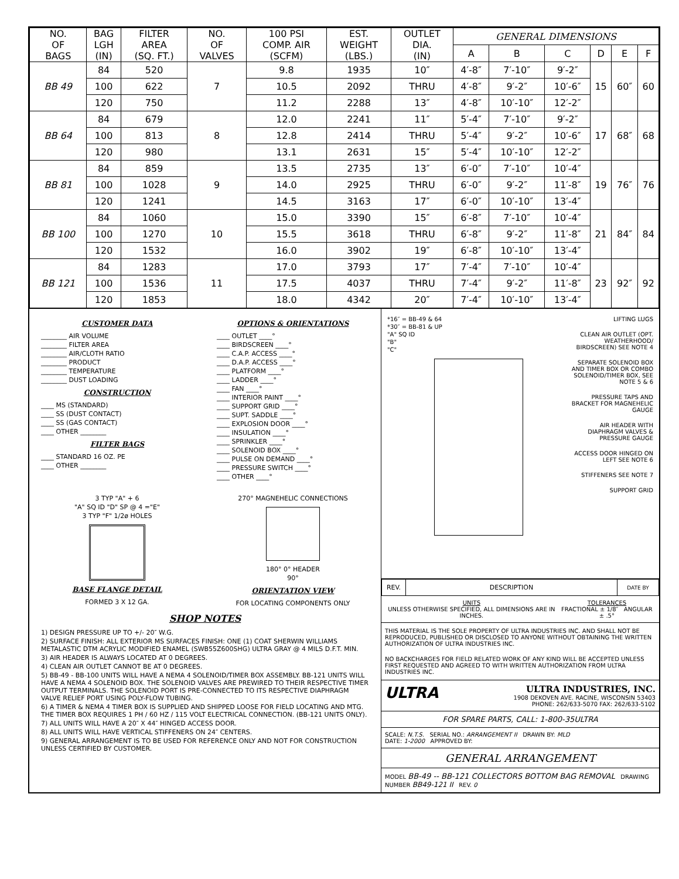| NO. OF BAGS | BAG LGH (IN) | FILTER AREA (SQ. FT.) | NO. OF VALVES | 100 PSI COMP. AIR (SCFM) | EST. WEIGHT (LBS.) | OUTLET DIA. (IN) | GENERAL DIMENSIONS | | | | | |
| --- | --- | --- | --- | --- | --- | --- | --- | --- | --- | --- | --- | --- |
| | | | | | | | A | B | C | D | E | F |
| BB 49 | 84 | 520 | 7 | 9.8 | 1935 | 10″ | 4′-8″ | 7′-10″ | 9′-2″ | 15 | 60″ | 60 |
| | 100 | 622 | | 10.5 | 2092 | THRU | 4′-8″ | 9′-2″ | 10′-6″ | | | |
| | 120 | 750 | | 11.2 | 2288 | 13″ | 4′-8″ | 10′-10″ | 12′-2″ | | | |
| BB 64 | 84 | 679 | 8 | 12.0 | 2241 | 11″ | 5′-4″ | 7′-10″ | 9′-2″ | 17 | 68″ | 68 |
| | 100 | 813 | | 12.8 | 2414 | THRU | 5′-4″ | 9′-2″ | 10′-6″ | | | |
| | 120 | 980 | | 13.1 | 2631 | 15″ | 5′-4″ | 10′-10″ | 12′-2″ | | | |
| BB 81 | 84 | 859 | 9 | 13.5 | 2735 | 13″ | 6′-0″ | 7′-10″ | 10′-4″ | 19 | 76″ | 76 |
| | 100 | 1028 | | 14.0 | 2925 | THRU | 6′-0″ | 9′-2″ | 11′-8″ | | | |
| | 120 | 1241 | | 14.5 | 3163 | 17″ | 6′-0″ | 10′-10″ | 13′-4″ | | | |
| BB 100 | 84 | 1060 | 10 | 15.0 | 3390 | 15″ | 6′-8″ | 7′-10″ | 10′-4″ | 21 | 84″ | 84 |
| | 100 | 1270 | | 15.5 | 3618 | THRU | 6′-8″ | 9′-2″ | 11′-8″ | | | |
| | 120 | 1532 | | 16.0 | 3902 | 19″ | 6′-8″ | 10′-10″ | 13′-4″ | | | |
| BB 121 | 84 | 1283 | 11 | 17.0 | 3793 | 17″ | 7′-4″ | 7′-10″ | 10′-4″ | 23 | 92″ | 92 |
| | 100 | 1536 | | 17.5 | 4037 | THRU | 7′-4″ | 9′-2″ | 11′-8″ | | | |
| | 120 | 1853 | | 18.0 | 4342 | 20″ | 7′-4″ | 10′-10″ | 13′-4″ | | | |
CUSTOMER DATA
________ AIR VOLUME
________ FILTER AREA
________ AIR/CLOTH RATIO
________ PRODUCT
________ TEMPERATURE
________ DUST LOADING
CONSTRUCTION
____ MS (STANDARD)
____ SS (DUST CONTACT)
____ SS (GAS CONTACT)
____ OTHER ________
FILTER BAGS
____ STANDARD 16 OZ. PE
____ OTHER ________
OPTIONS & ORIENTATIONS
____ OUTLET ____°
____ BIRDSCREEN ____°
____ C.A.P. ACCESS ____°
____ D.A.P. ACCESS ____°
____ PLATFORM ____°
____ LADDER ____°
____ FAN ____°
____ INTERIOR PAINT ____°
____ SUPPORT GRID ____°
____ SUPT. SADDLE ____°
____ EXPLOSION DOOR ____°
____ INSULATION ____°
____ SPRINKLER ____°
____ SOLENOID BOX ____°
____ PULSE ON DEMAND ____°
____ PRESSURE SWITCH ____°
____ OTHER ____°
3 TYP "A" + 6
"A" SQ ID "D" SP @ 4 ="E"
3 TYP "F" 1/2ø HOLES
BASE FLANGE DETAIL
FORMED 3 X 12 GA.
270° MAGNEHELIC CONNECTIONS
180° 0° HEADER
90°
ORIENTATION VIEW
FOR LOCATING COMPONENTS ONLY
SHOP NOTES
1) DESIGN PRESSURE UP TO +/- 20″ W.G.
2) SURFACE FINISH: ALL EXTERIOR MS SURFACES FINISH: ONE (1) COAT SHERWIN WILLIAMS METALASTIC DTM ACRYLIC MODIFIED ENAMEL (SWB55Z600SHG) ULTRA GRAY @ 4 MILS D.F.T. MIN.
3) AIR HEADER IS ALWAYS LOCATED AT 0 DEGREES.
4) CLEAN AIR OUTLET CANNOT BE AT 0 DEGREES.
5) BB-49 - BB-100 UNITS WILL HAVE A NEMA 4 SOLENOID/TIMER BOX ASSEMBLY. BB-121 UNITS WILL HAVE A NEMA 4 SOLENOID BOX. THE SOLENOID VALVES ARE PREWIRED TO THEIR RESPECTIVE TIMER OUTPUT TERMINALS. THE SOLENOID PORT IS PRE-CONNECTED TO ITS RESPECTIVE DIAPHRAGM VALVE RELIEF PORT USING POLY-FLOW TUBING.
6) A TIMER & NEMA 4 TIMER BOX IS SUPPLIED AND SHIPPED LOOSE FOR FIELD LOCATING AND MTG. THE TIMER BOX REQUIRES 1 PH / 60 HZ / 115 VOLT ELECTRICAL CONNECTION. (BB-121 UNITS ONLY).
7) ALL UNITS WILL HAVE A 20″ X 44″ HINGED ACCESS DOOR.
8) ALL UNITS WILL HAVE VERTICAL STIFFENERS ON 24″ CENTERS.
9) GENERAL ARRANGEMENT IS TO BE USED FOR REFERENCE ONLY AND NOT FOR CONSTRUCTION UNLESS CERTIFIED BY CUSTOMER.
*16″ = BB-49 & 64
*30″ = BB-81 & UP
"A" SQ ID
"B"
"C"
LIFTING LUGS
CLEAN AIR OUTLET (OPT. WEATHERHOOD/ BIRDSCREEN) SEE NOTE 4
SEPARATE SOLENOID BOX AND TIMER BOX OR COMBO SOLENOID/TIMER BOX, SEE NOTE 5 & 6
PRESSURE TAPS AND BRACKET FOR MAGNEHELIC GAUGE
AIR HEADER WITH DIAPHRAGM VALVES & PRESSURE GAUGE
ACCESS DOOR HINGED ON LEFT SEE NOTE 6
STIFFENERS SEE NOTE 7
SUPPORT GRID
| REV. | DESCRIPTION | DATE BY |
UNITS
UNLESS OTHERWISE SPECIFIED, ALL DIMENSIONS ARE IN INCHES.
TOLERANCES
FRACTIONAL ± 1/8″ ANGULAR ± .5°
THIS MATERIAL IS THE SOLE PROPERTY OF ULTRA INDUSTRIES INC. AND SHALL NOT BE REPRODUCED, PUBLISHED OR DISCLOSED TO ANYONE WITHOUT OBTAINING THE WRITTEN AUTHORIZATION OF ULTRA INDUSTRIES INC.
NO BACKCHARGES FOR FIELD RELATED WORK OF ANY KIND WILL BE ACCEPTED UNLESS FIRST REQUESTED AND AGREED TO WITH WRITTEN AUTHORIZATION FROM ULTRA INDUSTRIES INC.
ULTRA
ULTRA INDUSTRIES, INC.
1908 DEKOVEN AVE. RACINE, WISCONSIN 53403
PHONE: 262/633-5070 FAX: 262/633-5102
FOR SPARE PARTS, CALL: 1-800-35ULTRA
SCALE: N.T.S. SERIAL NO.: ARRANGEMENT II DRAWN BY: MLD
DATE: 1-2000 APPROVED BY:
GENERAL ARRANGEMENT
MODEL BB-49 -- BB-121 COLLECTORS BOTTOM BAG REMOVAL DRAWING NUMBER BB49-121 II REV. 0